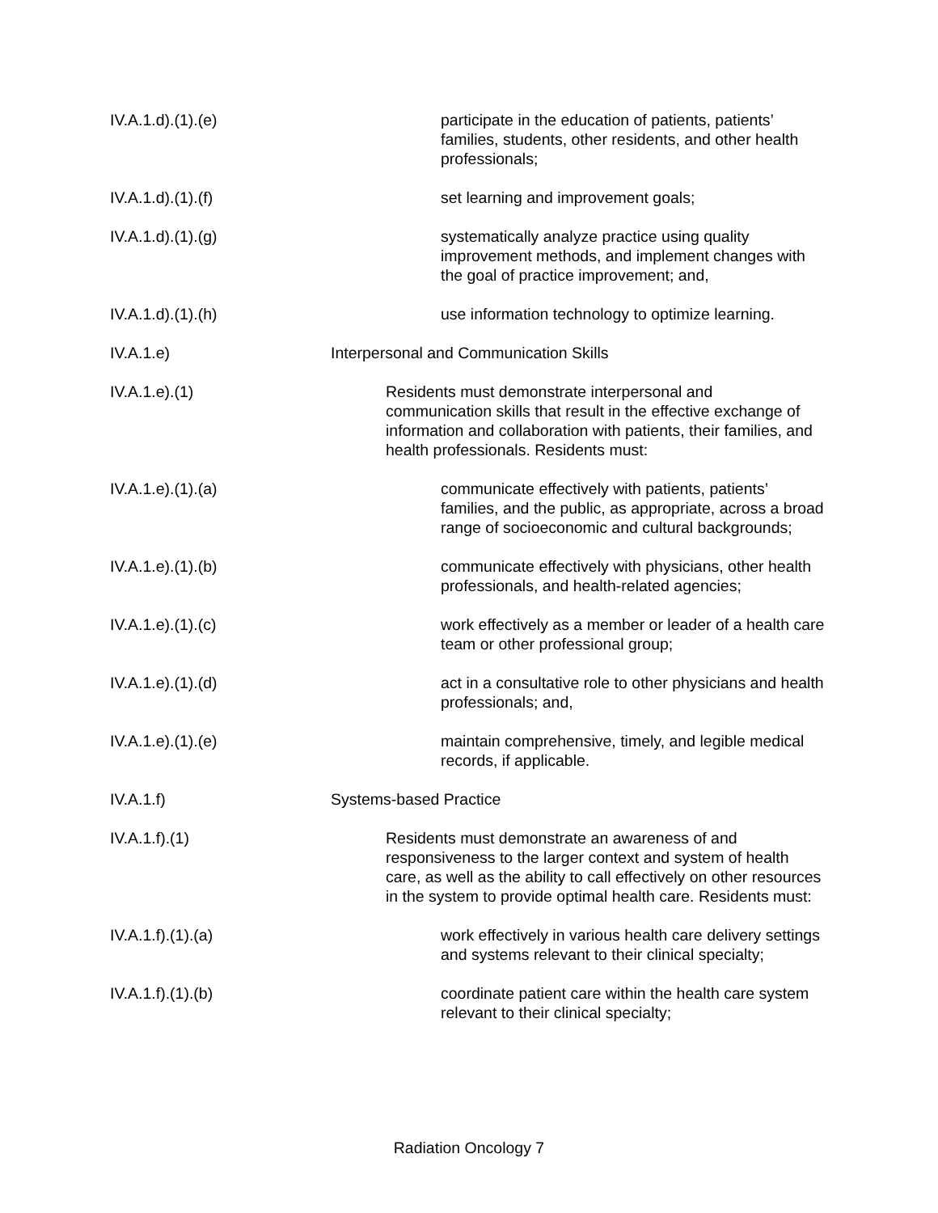IV.A.1.d).(1).(e)
participate in the education of patients, patients’ families, students, other residents, and other health professionals;
IV.A.1.d).(1).(f)
set learning and improvement goals;
IV.A.1.d).(1).(g)
systematically analyze practice using quality improvement methods, and implement changes with the goal of practice improvement; and,
IV.A.1.d).(1).(h)
use information technology to optimize learning.
IV.A.1.e) Interpersonal and Communication Skills
IV.A.1.e).(1)
Residents must demonstrate interpersonal and communication skills that result in the effective exchange of information and collaboration with patients, their families, and health professionals. Residents must:
IV.A.1.e).(1).(a)
communicate effectively with patients, patients’ families, and the public, as appropriate, across a broad range of socioeconomic and cultural backgrounds;
IV.A.1.e).(1).(b)
communicate effectively with physicians, other health professionals, and health-related agencies;
IV.A.1.e).(1).(c)
work effectively as a member or leader of a health care team or other professional group;
IV.A.1.e).(1).(d)
act in a consultative role to other physicians and health professionals; and,
IV.A.1.e).(1).(e)
maintain comprehensive, timely, and legible medical records, if applicable.
IV.A.1.f) Systems-based Practice
IV.A.1.f).(1)
Residents must demonstrate an awareness of and responsiveness to the larger context and system of health care, as well as the ability to call effectively on other resources in the system to provide optimal health care. Residents must:
IV.A.1.f).(1).(a)
work effectively in various health care delivery settings and systems relevant to their clinical specialty;
IV.A.1.f).(1).(b)
coordinate patient care within the health care system relevant to their clinical specialty;
Radiation Oncology 7